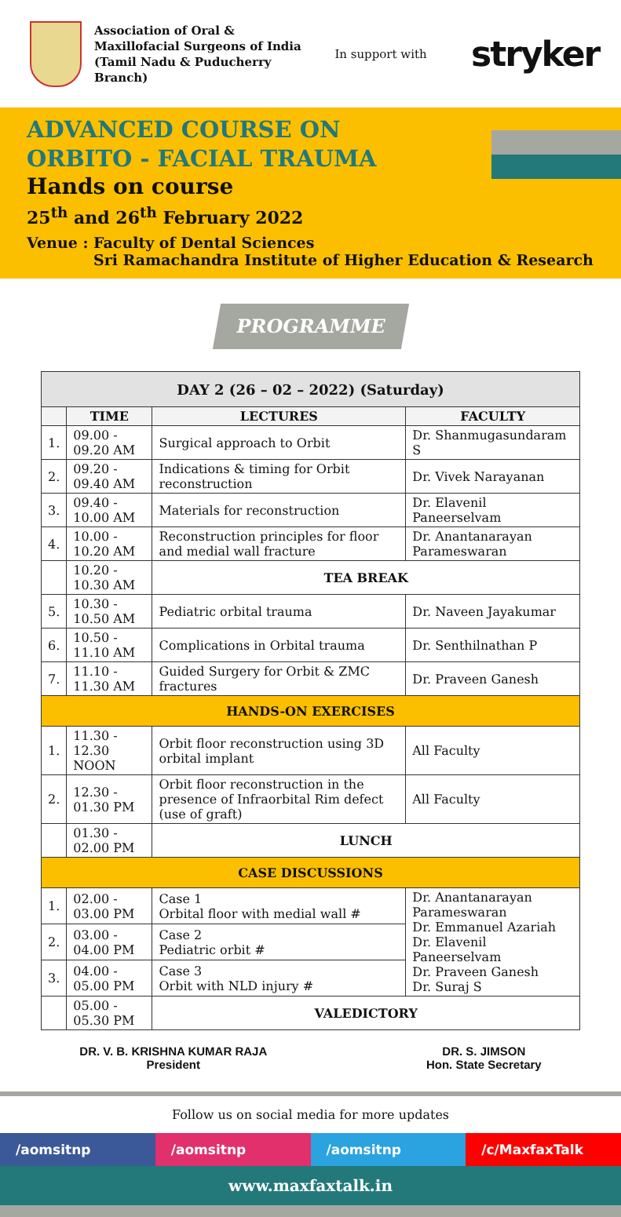Association of Oral & Maxillofacial Surgeons of India (Tamil Nadu & Puducherry Branch)
In support with
stryker
ADVANCED COURSE ON
ORBITO - FACIAL TRAUMA
Hands on course
25<sup>th</sup> and 26<sup>th</sup> February 2022
Venue : Faculty of Dental Sciences
Sri Ramachandra Institute of Higher Education & Research
PROGRAMME
| DAY 2 (26 – 02 – 2022) (Saturday) | | | |
| --- | --- | --- | --- |
| | TIME | LECTURES | FACULTY |
| 1. | 09.00 - 09.20 AM | Surgical approach to Orbit | Dr. Shanmugasundaram S |
| 2. | 09.20 - 09.40 AM | Indications & timing for Orbit reconstruction | Dr. Vivek Narayanan |
| 3. | 09.40 - 10.00 AM | Materials for reconstruction | Dr. Elavenil Paneerselvam |
| 4. | 10.00 - 10.20 AM | Reconstruction principles for floor and medial wall fracture | Dr. Anantanarayan Parameswaran |
| | 10.20 - 10.30 AM | TEA BREAK | |
| 5. | 10.30 - 10.50 AM | Pediatric orbital trauma | Dr. Naveen Jayakumar |
| 6. | 10.50 - 11.10 AM | Complications in Orbital trauma | Dr. Senthilnathan P |
| 7. | 11.10 - 11.30 AM | Guided Surgery for Orbit & ZMC fractures | Dr. Praveen Ganesh |
| HANDS-ON EXERCISES | | | |
| 1. | 11.30 - 12.30 NOON | Orbit floor reconstruction using 3D orbital implant | All Faculty |
| 2. | 12.30 - 01.30 PM | Orbit floor reconstruction in the presence of Infraorbital Rim defect (use of graft) | All Faculty |
| | 01.30 - 02.00 PM | LUNCH | |
| CASE DISCUSSIONS | | | |
| 1. | 02.00 - 03.00 PM | Case 1 Orbital floor with medial wall # | Dr. Anantanarayan Parameswaran Dr. Emmanuel Azariah Dr. Elavenil Paneerselvam Dr. Praveen Ganesh Dr. Suraj S |
| 2. | 03.00 - 04.00 PM | Case 2 Pediatric orbit # | |
| 3. | 04.00 - 05.00 PM | Case 3 Orbit with NLD injury # | |
| | 05.00 - 05.30 PM | VALEDICTORY | |
DR. V. B. KRISHNA KUMAR RAJA
President
DR. S. JIMSON
Hon. State Secretary
Follow us on social media for more updates
/aomsitnp /aomsitnp /aomsitnp /c/MaxfaxTalk
www.maxfaxtalk.in